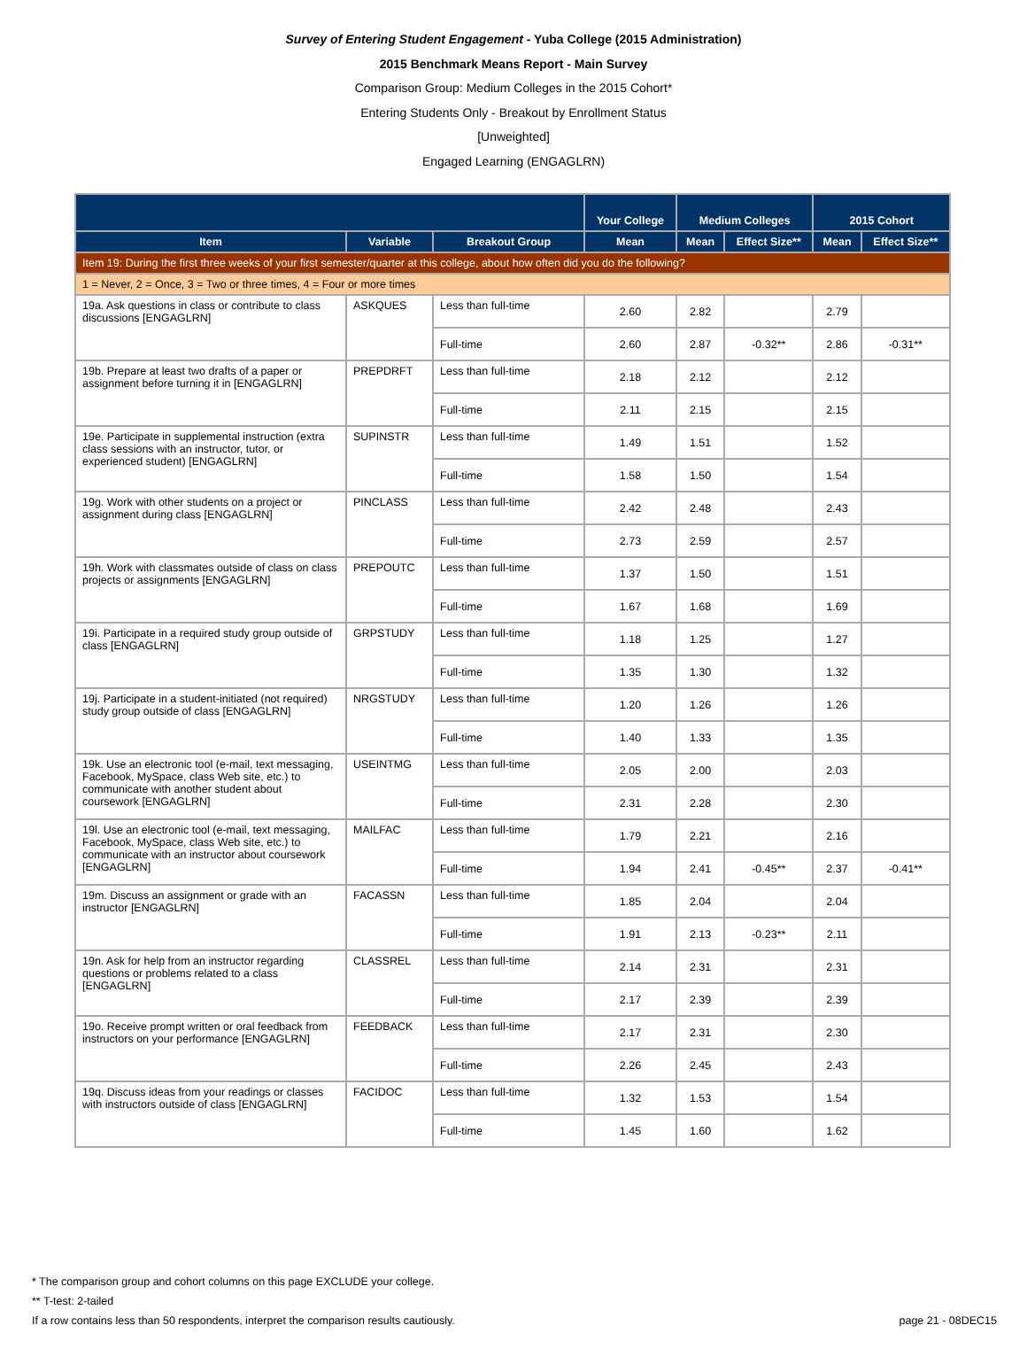Survey of Entering Student Engagement - Yuba College (2015 Administration)
2015 Benchmark Means Report - Main Survey
Comparison Group: Medium Colleges in the 2015 Cohort*
Entering Students Only - Breakout by Enrollment Status
[Unweighted]
Engaged Learning (ENGAGLRN)
| | | | Your College | Medium Colleges | | 2015 Cohort | |
| --- | --- | --- | --- | --- | --- | --- | --- |
| Item | Variable | Breakout Group | Mean | Mean | Effect Size** | Mean | Effect Size** |
| Item 19: During the first three weeks of your first semester/quarter at this college, about how often did you do the following? | | | | | | | |
| 1 = Never, 2 = Once, 3 = Two or three times, 4 = Four or more times | | | | | | | |
| 19a. Ask questions in class or contribute to class discussions [ENGAGLRN] | ASKQUES | Less than full-time | 2.60 | 2.82 | | 2.79 | |
| | | Full-time | 2.60 | 2.87 | -0.32** | 2.86 | -0.31** |
| 19b. Prepare at least two drafts of a paper or assignment before turning it in [ENGAGLRN] | PREPDRFT | Less than full-time | 2.18 | 2.12 | | 2.12 | |
| | | Full-time | 2.11 | 2.15 | | 2.15 | |
| 19e. Participate in supplemental instruction (extra class sessions with an instructor, tutor, or experienced student) [ENGAGLRN] | SUPINSTR | Less than full-time | 1.49 | 1.51 | | 1.52 | |
| | | Full-time | 1.58 | 1.50 | | 1.54 | |
| 19g. Work with other students on a project or assignment during class [ENGAGLRN] | PINCLASS | Less than full-time | 2.42 | 2.48 | | 2.43 | |
| | | Full-time | 2.73 | 2.59 | | 2.57 | |
| 19h. Work with classmates outside of class on class projects or assignments [ENGAGLRN] | PREPOUTC | Less than full-time | 1.37 | 1.50 | | 1.51 | |
| | | Full-time | 1.67 | 1.68 | | 1.69 | |
| 19i. Participate in a required study group outside of class [ENGAGLRN] | GRPSTUDY | Less than full-time | 1.18 | 1.25 | | 1.27 | |
| | | Full-time | 1.35 | 1.30 | | 1.32 | |
| 19j. Participate in a student-initiated (not required) study group outside of class [ENGAGLRN] | NRGSTUDY | Less than full-time | 1.20 | 1.26 | | 1.26 | |
| | | Full-time | 1.40 | 1.33 | | 1.35 | |
| 19k. Use an electronic tool (e-mail, text messaging, Facebook, MySpace, class Web site, etc.) to communicate with another student about coursework [ENGAGLRN] | USEINTMG | Less than full-time | 2.05 | 2.00 | | 2.03 | |
| | | Full-time | 2.31 | 2.28 | | 2.30 | |
| 19l. Use an electronic tool (e-mail, text messaging, Facebook, MySpace, class Web site, etc.) to communicate with an instructor about coursework [ENGAGLRN] | MAILFAC | Less than full-time | 1.79 | 2.21 | | 2.16 | |
| | | Full-time | 1.94 | 2.41 | -0.45** | 2.37 | -0.41** |
| 19m. Discuss an assignment or grade with an instructor [ENGAGLRN] | FACASSN | Less than full-time | 1.85 | 2.04 | | 2.04 | |
| | | Full-time | 1.91 | 2.13 | -0.23** | 2.11 | |
| 19n. Ask for help from an instructor regarding questions or problems related to a class [ENGAGLRN] | CLASSREL | Less than full-time | 2.14 | 2.31 | | 2.31 | |
| | | Full-time | 2.17 | 2.39 | | 2.39 | |
| 19o. Receive prompt written or oral feedback from instructors on your performance [ENGAGLRN] | FEEDBACK | Less than full-time | 2.17 | 2.31 | | 2.30 | |
| | | Full-time | 2.26 | 2.45 | | 2.43 | |
| 19q. Discuss ideas from your readings or classes with instructors outside of class [ENGAGLRN] | FACIDOC | Less than full-time | 1.32 | 1.53 | | 1.54 | |
| | | Full-time | 1.45 | 1.60 | | 1.62 | |
* The comparison group and cohort columns on this page EXCLUDE your college.
** T-test: 2-tailed
If a row contains less than 50 respondents, interpret the comparison results cautiously. page 21 - 08DEC15